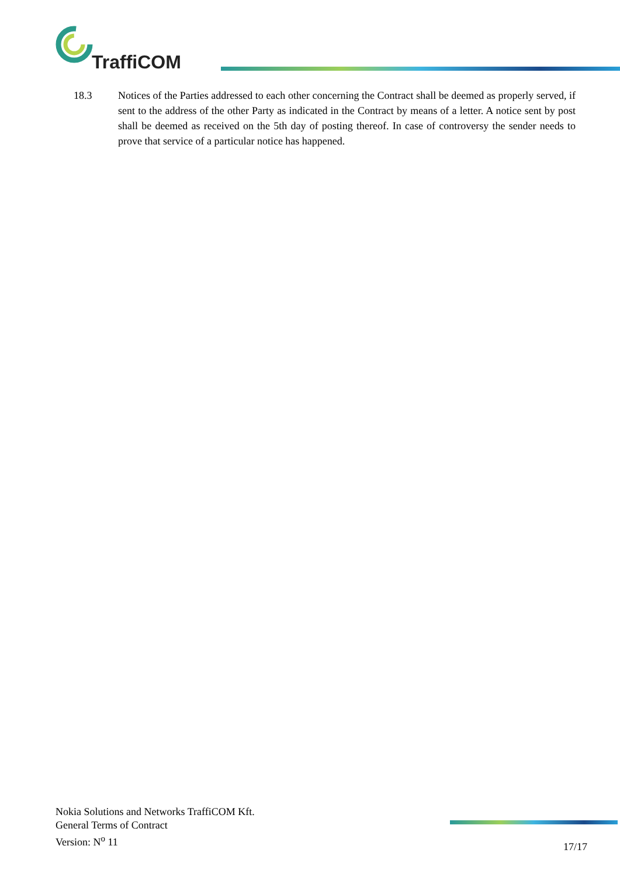TraffiCOM
18.3 Notices of the Parties addressed to each other concerning the Contract shall be deemed as properly served, if sent to the address of the other Party as indicated in the Contract by means of a letter. A notice sent by post shall be deemed as received on the 5th day of posting thereof. In case of controversy the sender needs to prove that service of a particular notice has happened.
Nokia Solutions and Networks TraffiCOM Kft.
General Terms of Contract
Version: N<sup>o</sup> 11
17/17